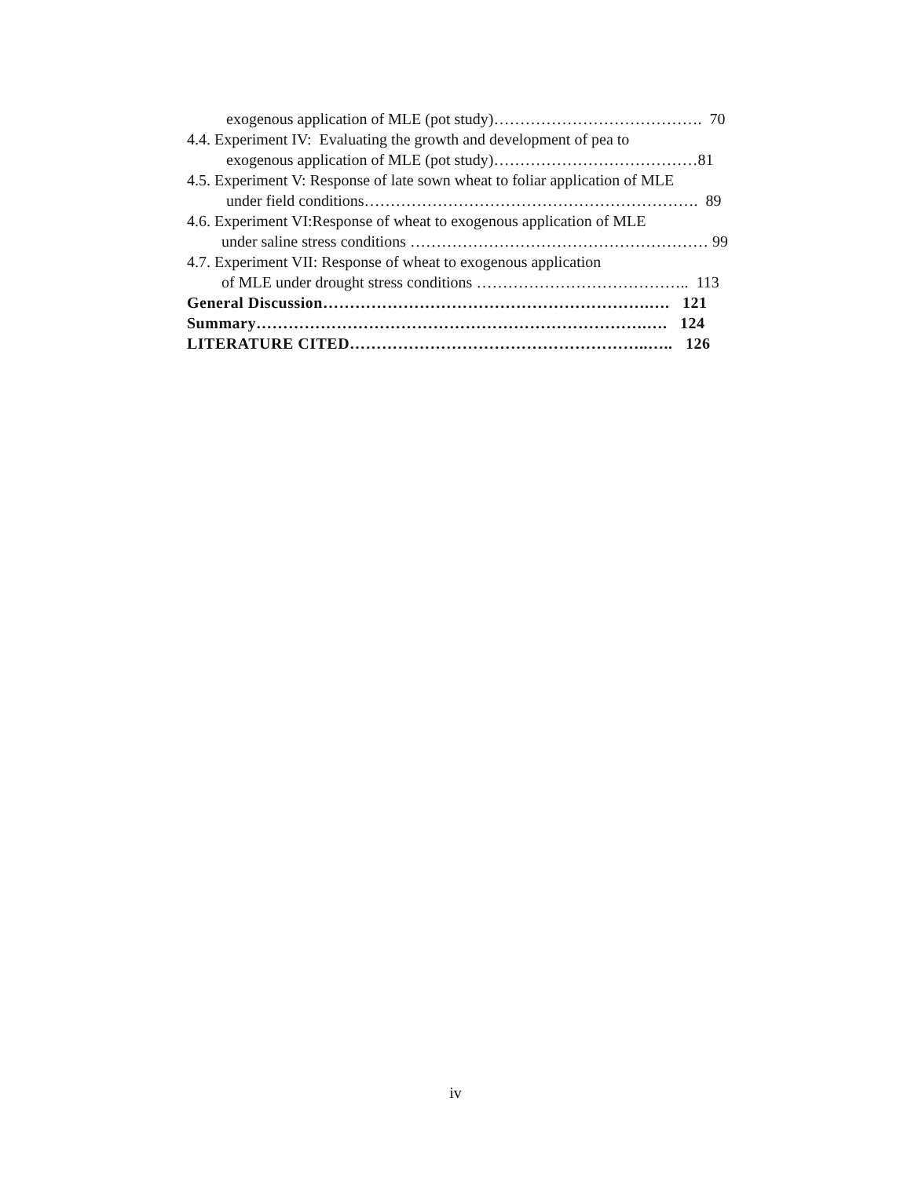exogenous application of MLE (pot study)…………………………………. 70
4.4. Experiment IV: Evaluating the growth and development of pea to
exogenous application of MLE (pot study)…………………………………81
4.5. Experiment V: Response of late sown wheat to foliar application of MLE
under field conditions………………………………………………………. 89
4.6. Experiment VI:Response of wheat to exogenous application of MLE
under saline stress conditions ………………………………………………… 99
4.7. Experiment VII: Response of wheat to exogenous application
of MLE under drought stress conditions ………………………………….. 113
General Discussion…………………………………………………….…. 121
Summary……………………………………………………………….…. 124
LITERATURE CITED………………………………………………..….. 126
iv